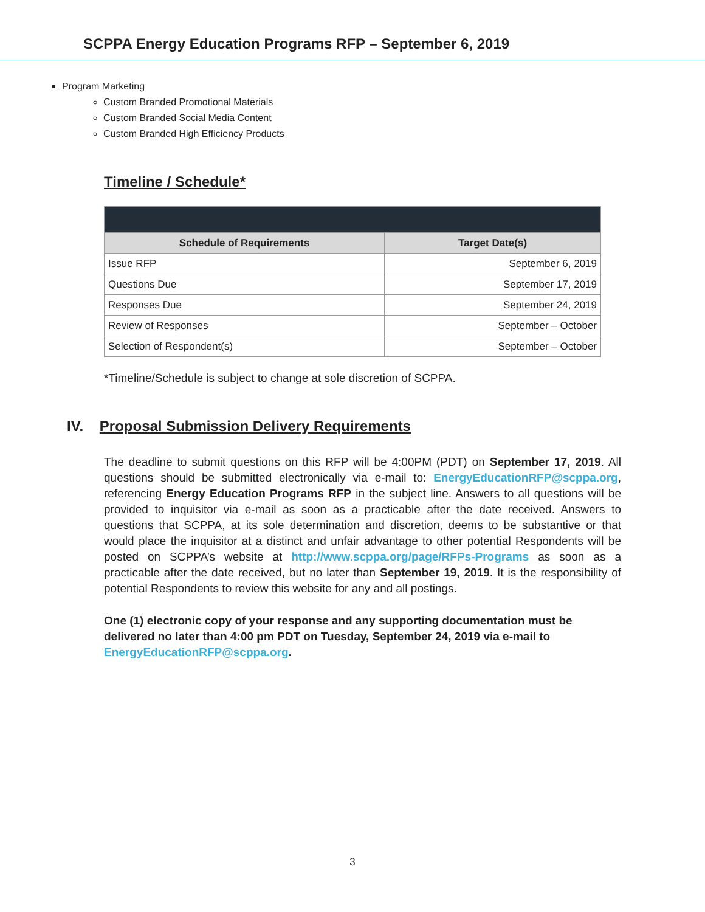SCPPA Energy Education Programs RFP – September 6, 2019
Program Marketing
Custom Branded Promotional Materials
Custom Branded Social Media Content
Custom Branded High Efficiency Products
Timeline / Schedule*
| Schedule of Requirements | Target Date(s) |
| --- | --- |
| Issue RFP | September 6, 2019 |
| Questions Due | September 17, 2019 |
| Responses Due | September 24, 2019 |
| Review of Responses | September – October |
| Selection of Respondent(s) | September – October |
*Timeline/Schedule is subject to change at sole discretion of SCPPA.
IV. Proposal Submission Delivery Requirements
The deadline to submit questions on this RFP will be 4:00PM (PDT) on September 17, 2019. All questions should be submitted electronically via e-mail to: EnergyEducationRFP@scppa.org, referencing Energy Education Programs RFP in the subject line. Answers to all questions will be provided to inquisitor via e-mail as soon as a practicable after the date received. Answers to questions that SCPPA, at its sole determination and discretion, deems to be substantive or that would place the inquisitor at a distinct and unfair advantage to other potential Respondents will be posted on SCPPA’s website at http://www.scppa.org/page/RFPs-Programs as soon as a practicable after the date received, but no later than September 19, 2019. It is the responsibility of potential Respondents to review this website for any and all postings.
One (1) electronic copy of your response and any supporting documentation must be delivered no later than 4:00 pm PDT on Tuesday, September 24, 2019 via e-mail to EnergyEducationRFP@scppa.org.
3